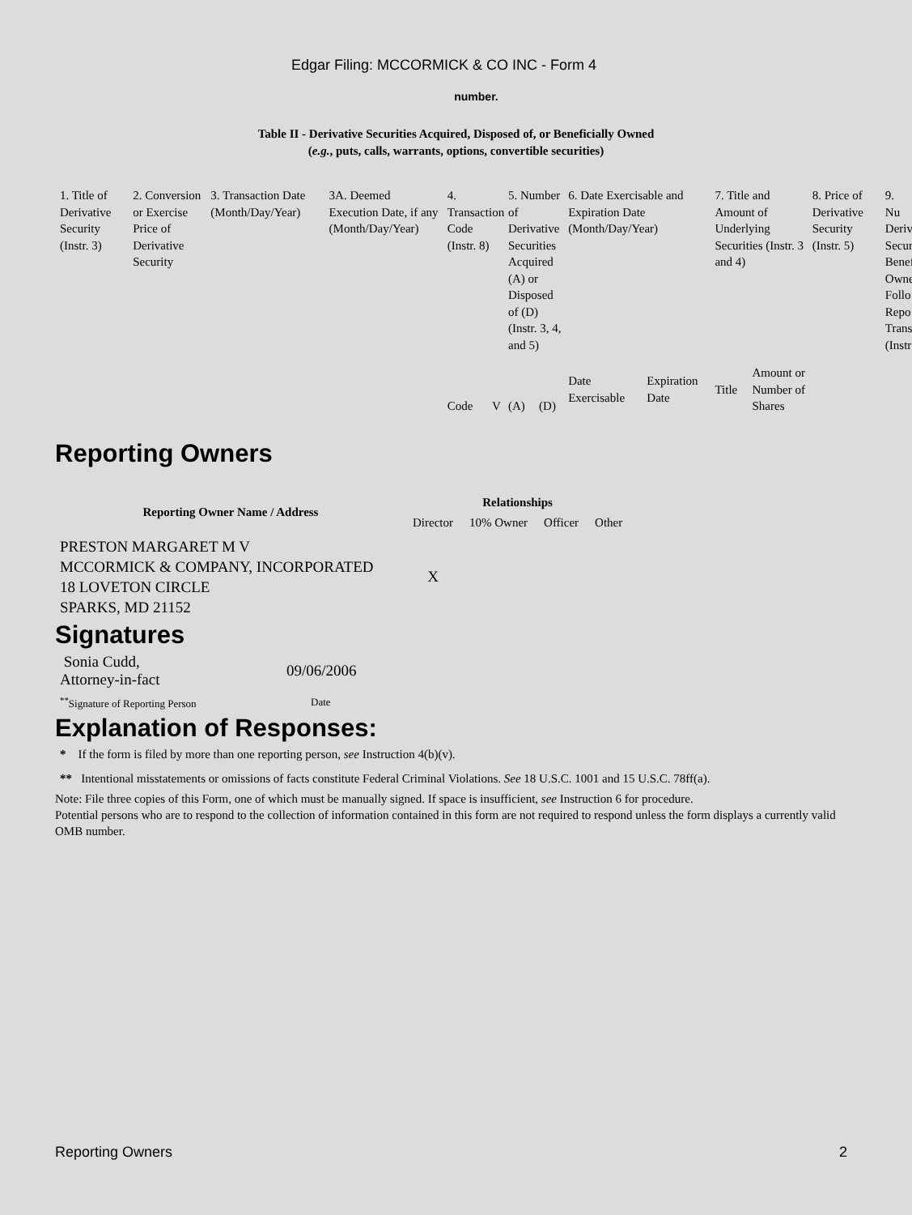Edgar Filing: MCCORMICK & CO INC - Form 4
number.
Table II - Derivative Securities Acquired, Disposed of, or Beneficially Owned
(e.g., puts, calls, warrants, options, convertible securities)
| 1. Title of Derivative Security (Instr. 3) | 2. Conversion or Exercise Price of Derivative Security | 3. Transaction Date (Month/Day/Year) | 3A. Deemed Execution Date, if any (Month/Day/Year) | 4. Transaction Code (Instr. 8) | | 5. Number of Derivative Securities Acquired (A) or Disposed of (D) (Instr. 3, 4, and 5) | | 6. Date Exercisable and Expiration Date (Month/Day/Year) | | 7. Title and Amount of Underlying Securities (Instr. 3 and 4) | | 8. Price of Derivative Security (Instr. 5) | 9. Nu Deriv Secur Benef Owne Follo Repo Trans (Instr |
| | | | | Code | V | (A) | (D) | Date Exercisable | Expiration Date | Title | Amount or Number of Shares | | |
Reporting Owners
| Reporting Owner Name / Address | Relationships | | | |
| --- | --- | --- | --- | --- |
| | Director | 10% Owner | Officer | Other |
| PRESTON MARGARET M V MCCORMICK & COMPANY, INCORPORATED 18 LOVETON CIRCLE SPARKS, MD 21152 | X | | | |
Signatures
| Sonia Cudd, Attorney-in-fact | 09/06/2006 |
| <sup>**</sup> Signature of Reporting Person | Date |
Explanation of Responses:
* If the form is filed by more than one reporting person, see Instruction 4(b)(v).
** Intentional misstatements or omissions of facts constitute Federal Criminal Violations. See 18 U.S.C. 1001 and 15 U.S.C. 78ff(a).
Note: File three copies of this Form, one of which must be manually signed. If space is insufficient, see Instruction 6 for procedure.
Potential persons who are to respond to the collection of information contained in this form are not required to respond unless the form displays a currently valid OMB number.
Reporting Owners 2